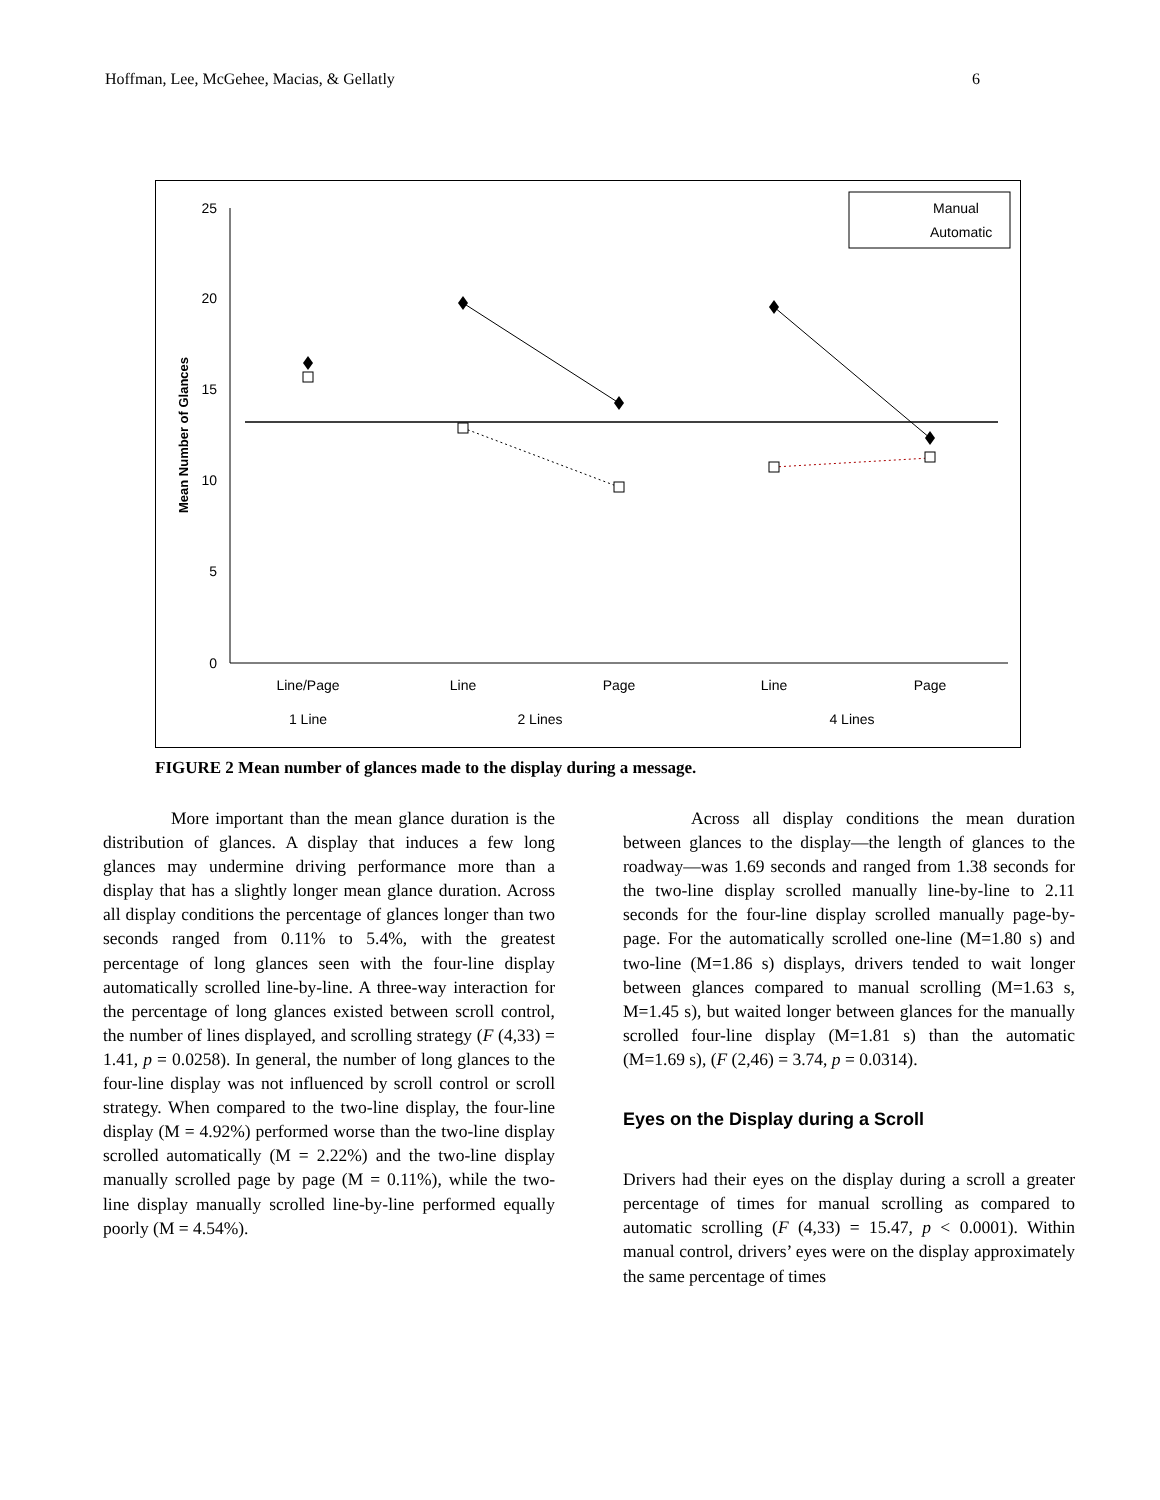Hoffman, Lee, McGehee, Macias, & Gellatly 6
25
20
15
10
5
0
Mean Number of Glances
Line/Page
Line
Page
Line
Page
1 Line
2 Lines
4 Lines
Manual
Automatic
FIGURE 2 Mean number of glances made to the display during a message.
More important than the mean glance duration is the distribution of glances. A display that induces a few long glances may undermine driving performance more than a display that has a slightly longer mean glance duration. Across all display conditions the percentage of glances longer than two seconds ranged from 0.11% to 5.4%, with the greatest percentage of long glances seen with the four-line display automatically scrolled line-by-line. A three-way interaction for the percentage of long glances existed between scroll control, the number of lines displayed, and scrolling strategy (F (4,33) = 1.41, p = 0.0258). In general, the number of long glances to the four-line display was not influenced by scroll control or scroll strategy. When compared to the two-line display, the four-line display (M = 4.92%) performed worse than the two-line display scrolled automatically (M = 2.22%) and the two-line display manually scrolled page by page (M = 0.11%), while the two-line display manually scrolled line-by-line performed equally poorly (M = 4.54%).
Across all display conditions the mean duration between glances to the display—the length of glances to the roadway—was 1.69 seconds and ranged from 1.38 seconds for the two-line display scrolled manually line-by-line to 2.11 seconds for the four-line display scrolled manually page-by-page. For the automatically scrolled one-line (M=1.80 s) and two-line (M=1.86 s) displays, drivers tended to wait longer between glances compared to manual scrolling (M=1.63 s, M=1.45 s), but waited longer between glances for the manually scrolled four-line display (M=1.81 s) than the automatic (M=1.69 s), (F (2,46) = 3.74, p = 0.0314).
Eyes on the Display during a Scroll
Drivers had their eyes on the display during a scroll a greater percentage of times for manual scrolling as compared to automatic scrolling (F (4,33) = 15.47, p < 0.0001). Within manual control, drivers’ eyes were on the display approximately the same percentage of times